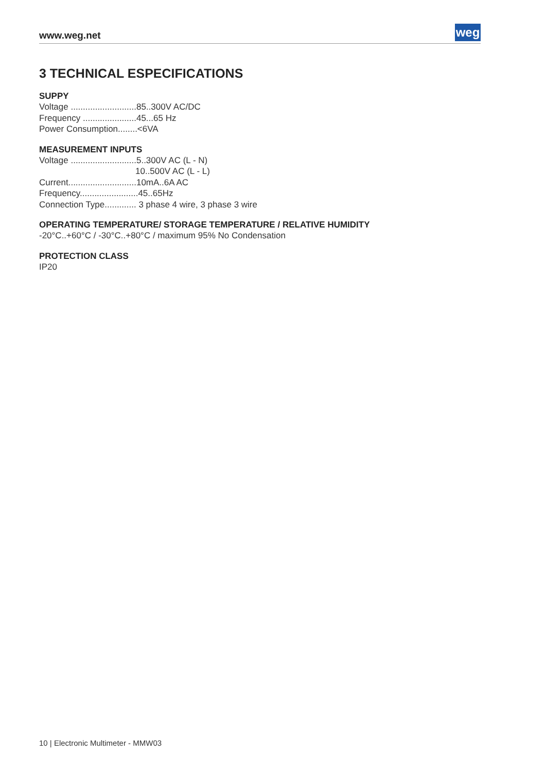www.weg.net
weg
3 TECHNICAL ESPECIFICATIONS
SUPPY
Voltage ...........................85..300V AC/DC
Frequency ......................45...65 Hz
Power Consumption........<6VA
MEASUREMENT INPUTS
Voltage ...........................5..300V AC (L - N)
10..500V AC (L - L)
Current............................10mA..6A AC
Frequency........................45..65Hz
Connection Type............. 3 phase 4 wire, 3 phase 3 wire
OPERATING TEMPERATURE/ STORAGE TEMPERATURE / RELATIVE HUMIDITY
-20°C..+60°C / -30°C..+80°C / maximum 95% No Condensation
PROTECTION CLASS
IP20
10 | Electronic Multimeter - MMW03